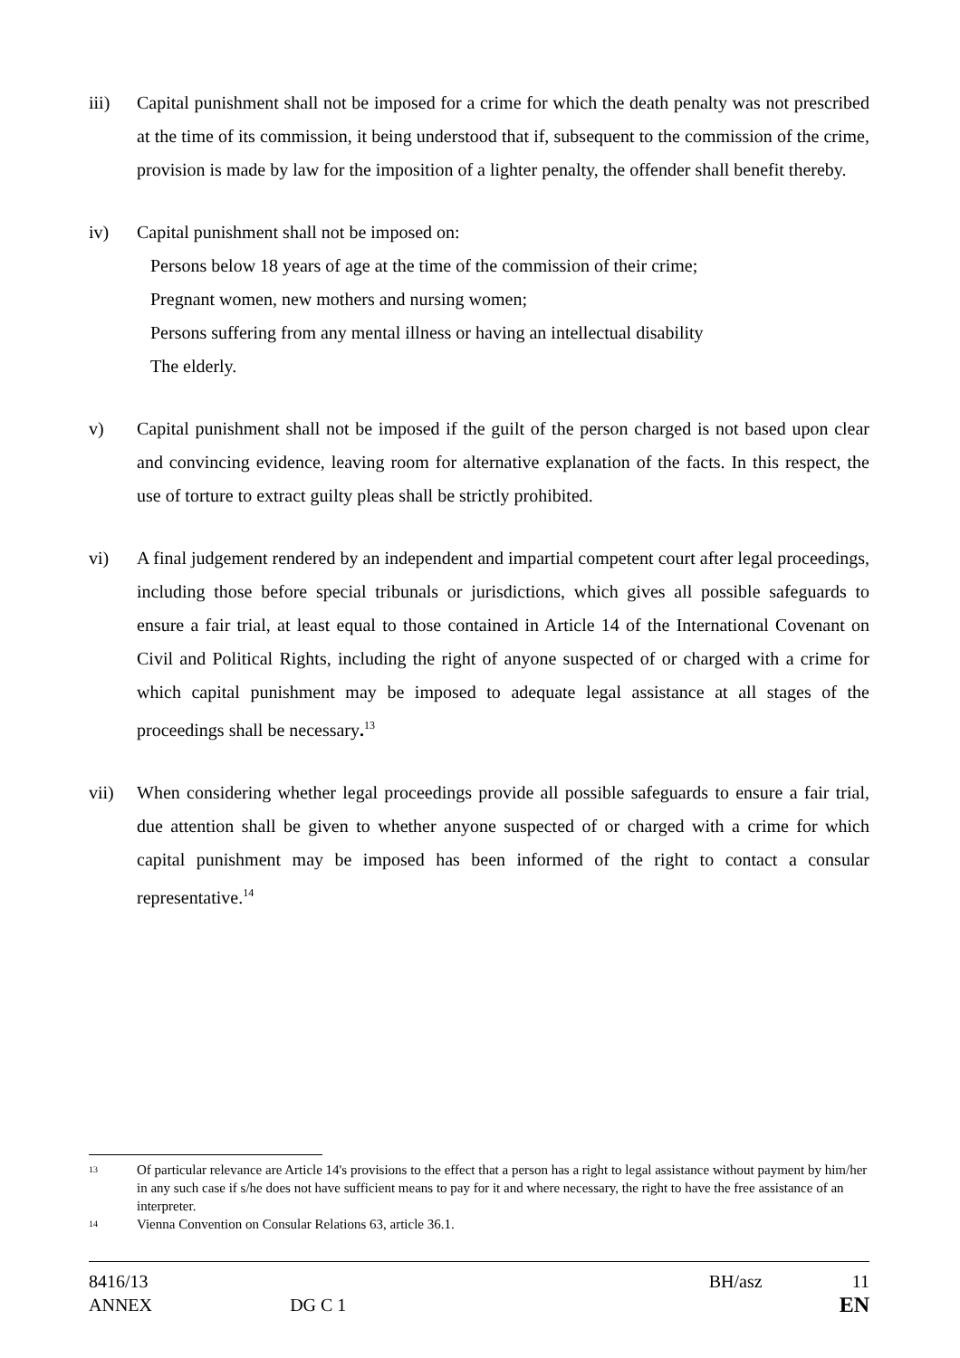iii) Capital punishment shall not be imposed for a crime for which the death penalty was not prescribed at the time of its commission, it being understood that if, subsequent to the commission of the crime, provision is made by law for the imposition of a lighter penalty, the offender shall benefit thereby.
iv) Capital punishment shall not be imposed on:
Persons below 18 years of age at the time of the commission of their crime;
Pregnant women, new mothers and nursing women;
Persons suffering from any mental illness or having an intellectual disability
The elderly.
v) Capital punishment shall not be imposed if the guilt of the person charged is not based upon clear and convincing evidence, leaving room for alternative explanation of the facts. In this respect, the use of torture to extract guilty pleas shall be strictly prohibited.
vi) A final judgement rendered by an independent and impartial competent court after legal proceedings, including those before special tribunals or jurisdictions, which gives all possible safeguards to ensure a fair trial, at least equal to those contained in Article 14 of the International Covenant on Civil and Political Rights, including the right of anyone suspected of or charged with a crime for which capital punishment may be imposed to adequate legal assistance at all stages of the proceedings shall be necessary.<sup>13</sup>
vii) When considering whether legal proceedings provide all possible safeguards to ensure a fair trial, due attention shall be given to whether anyone suspected of or charged with a crime for which capital punishment may be imposed has been informed of the right to contact a consular representative.<sup>14</sup>
13
Of particular relevance are Article 14's provisions to the effect that a person has a right to legal assistance without payment by him/her in any such case if s/he does not have sufficient means to pay for it and where necessary, the right to have the free assistance of an interpreter.
14
Vienna Convention on Consular Relations 63, article 36.1.
8416/13 BH/asz 11
ANNEX DG C 1 EN